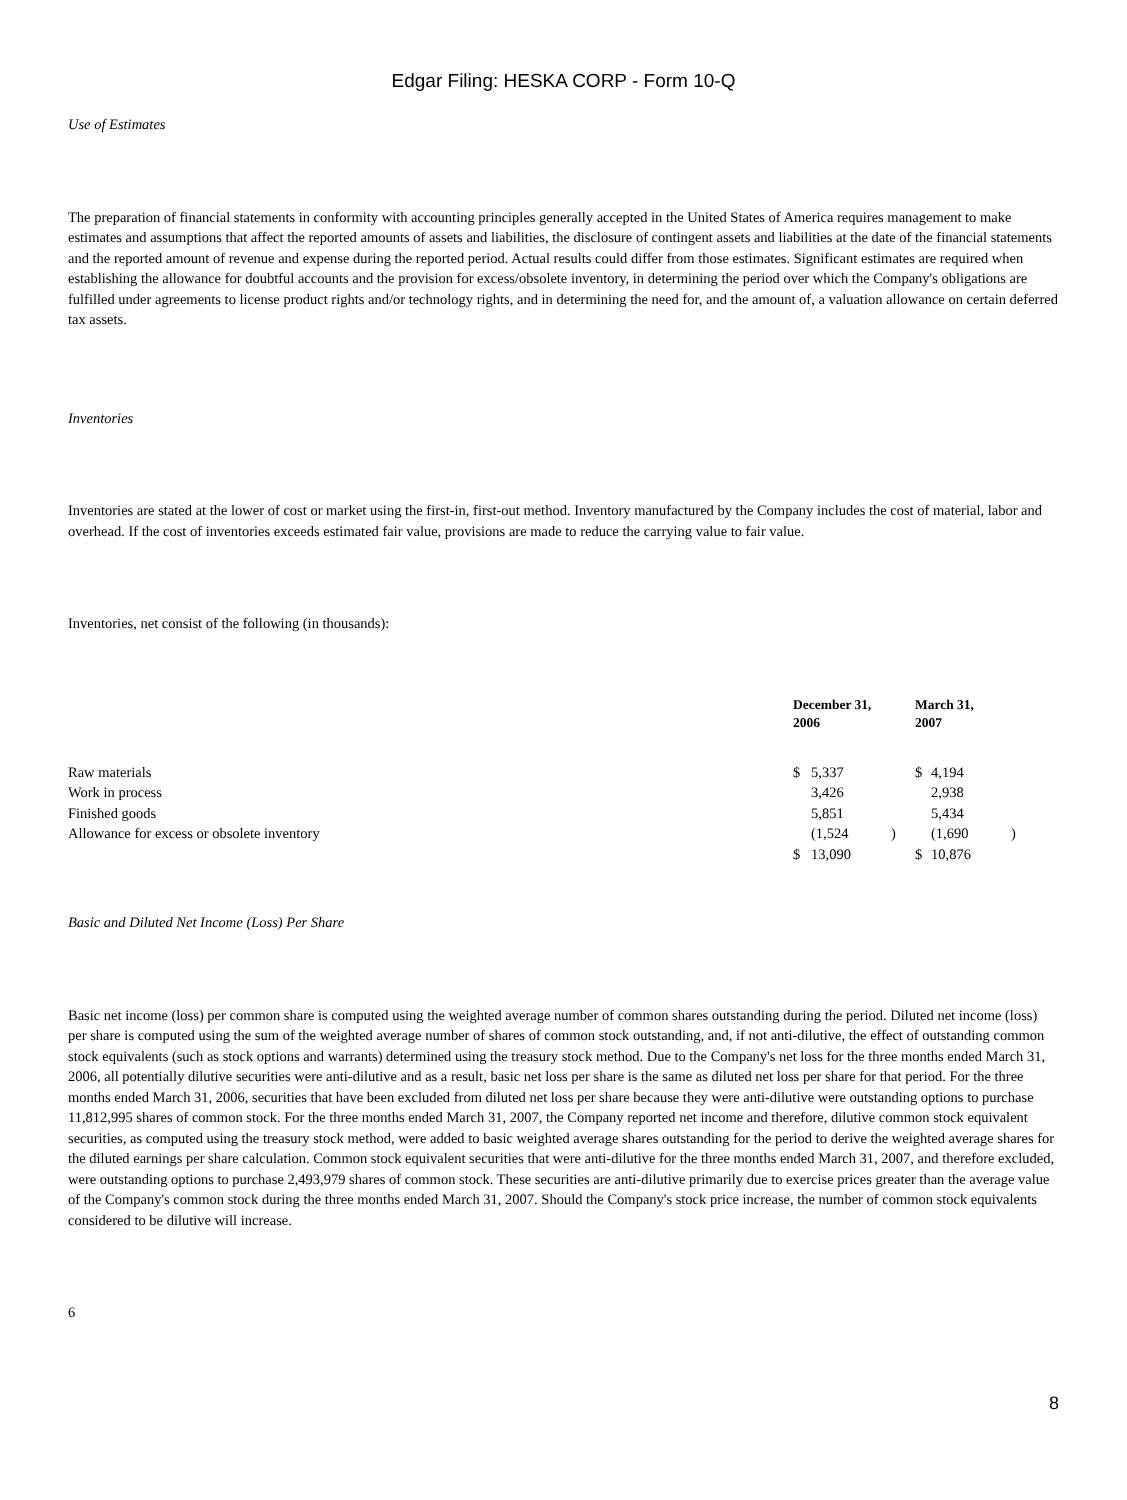Edgar Filing: HESKA CORP - Form 10-Q
Use of Estimates
The preparation of financial statements in conformity with accounting principles generally accepted in the United States of America requires management to make estimates and assumptions that affect the reported amounts of assets and liabilities, the disclosure of contingent assets and liabilities at the date of the financial statements and the reported amount of revenue and expense during the reported period. Actual results could differ from those estimates. Significant estimates are required when establishing the allowance for doubtful accounts and the provision for excess/obsolete inventory, in determining the period over which the Company's obligations are fulfilled under agreements to license product rights and/or technology rights, and in determining the need for, and the amount of, a valuation allowance on certain deferred tax assets.
Inventories
Inventories are stated at the lower of cost or market using the first-in, first-out method. Inventory manufactured by the Company includes the cost of material, labor and overhead. If the cost of inventories exceeds estimated fair value, provisions are made to reduce the carrying value to fair value.
Inventories, net consist of the following (in thousands):
| | December 31, 2006 | | | March 31, 2007 | | |
| --- | --- | --- | --- | --- | --- | --- |
| Raw materials | $ | 5,337 | | $ | 4,194 | |
| Work in process | | 3,426 | | | 2,938 | |
| Finished goods | | 5,851 | | | 5,434 | |
| Allowance for excess or obsolete inventory | | (1,524 | ) | | (1,690 | ) |
| | $ | 13,090 | | $ | 10,876 | |
Basic and Diluted Net Income (Loss) Per Share
Basic net income (loss) per common share is computed using the weighted average number of common shares outstanding during the period. Diluted net income (loss) per share is computed using the sum of the weighted average number of shares of common stock outstanding, and, if not anti-dilutive, the effect of outstanding common stock equivalents (such as stock options and warrants) determined using the treasury stock method. Due to the Company's net loss for the three months ended March 31, 2006, all potentially dilutive securities were anti-dilutive and as a result, basic net loss per share is the same as diluted net loss per share for that period. For the three months ended March 31, 2006, securities that have been excluded from diluted net loss per share because they were anti-dilutive were outstanding options to purchase 11,812,995 shares of common stock. For the three months ended March 31, 2007, the Company reported net income and therefore, dilutive common stock equivalent securities, as computed using the treasury stock method, were added to basic weighted average shares outstanding for the period to derive the weighted average shares for the diluted earnings per share calculation. Common stock equivalent securities that were anti-dilutive for the three months ended March 31, 2007, and therefore excluded, were outstanding options to purchase 2,493,979 shares of common stock. These securities are anti-dilutive primarily due to exercise prices greater than the average value of the Company's common stock during the three months ended March 31, 2007. Should the Company's stock price increase, the number of common stock equivalents considered to be dilutive will increase.
6
8